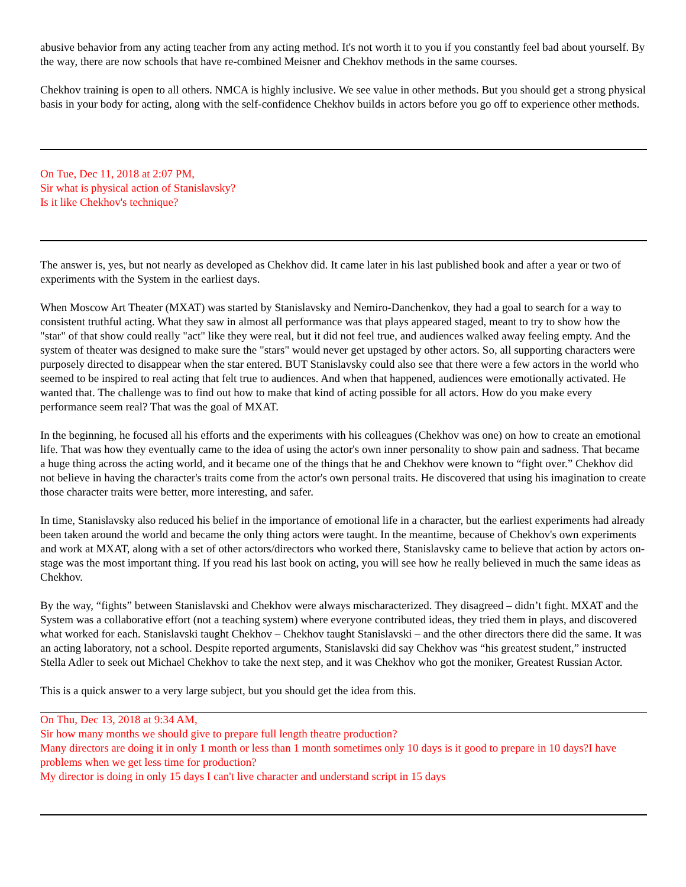abusive behavior from any acting teacher from any acting method. It's not worth it to you if you constantly feel bad about yourself. By the way, there are now schools that have re-combined Meisner and Chekhov methods in the same courses.
Chekhov training is open to all others. NMCA is highly inclusive. We see value in other methods. But you should get a strong physical basis in your body for acting, along with the self-confidence Chekhov builds in actors before you go off to experience other methods.
On Tue, Dec 11, 2018 at 2:07 PM,
Sir what is physical action of Stanislavsky?
Is it like Chekhov's technique?
The answer is, yes, but not nearly as developed as Chekhov did. It came later in his last published book and after a year or two of experiments with the System in the earliest days.
When Moscow Art Theater (MXAT) was started by Stanislavsky and Nemiro-Danchenkov, they had a goal to search for a way to consistent truthful acting. What they saw in almost all performance was that plays appeared staged, meant to try to show how the "star" of that show could really "act" like they were real, but it did not feel true, and audiences walked away feeling empty. And the system of theater was designed to make sure the "stars" would never get upstaged by other actors. So, all supporting characters were purposely directed to disappear when the star entered. BUT Stanislavsky could also see that there were a few actors in the world who seemed to be inspired to real acting that felt true to audiences. And when that happened, audiences were emotionally activated. He wanted that. The challenge was to find out how to make that kind of acting possible for all actors. How do you make every performance seem real? That was the goal of MXAT.
In the beginning, he focused all his efforts and the experiments with his colleagues (Chekhov was one) on how to create an emotional life. That was how they eventually came to the idea of using the actor's own inner personality to show pain and sadness. That became a huge thing across the acting world, and it became one of the things that he and Chekhov were known to “fight over.” Chekhov did not believe in having the character's traits come from the actor's own personal traits. He discovered that using his imagination to create those character traits were better, more interesting, and safer.
In time, Stanislavsky also reduced his belief in the importance of emotional life in a character, but the earliest experiments had already been taken around the world and became the only thing actors were taught. In the meantime, because of Chekhov's own experiments and work at MXAT, along with a set of other actors/directors who worked there, Stanislavsky came to believe that action by actors on-stage was the most important thing. If you read his last book on acting, you will see how he really believed in much the same ideas as Chekhov.
By the way, “fights” between Stanislavski and Chekhov were always mischaracterized. They disagreed – didn’t fight. MXAT and the System was a collaborative effort (not a teaching system) where everyone contributed ideas, they tried them in plays, and discovered what worked for each. Stanislavski taught Chekhov – Chekhov taught Stanislavski – and the other directors there did the same. It was an acting laboratory, not a school. Despite reported arguments, Stanislavski did say Chekhov was “his greatest student,” instructed Stella Adler to seek out Michael Chekhov to take the next step, and it was Chekhov who got the moniker, Greatest Russian Actor.
This is a quick answer to a very large subject, but you should get the idea from this.
On Thu, Dec 13, 2018 at 9:34 AM,
Sir how many months we should give to prepare full length theatre production?
Many directors are doing it in only 1 month or less than 1 month sometimes only 10 days is it good to prepare in 10 days?I have problems when we get less time for production?
My director is doing in only 15 days I can't live character and understand script in 15 days